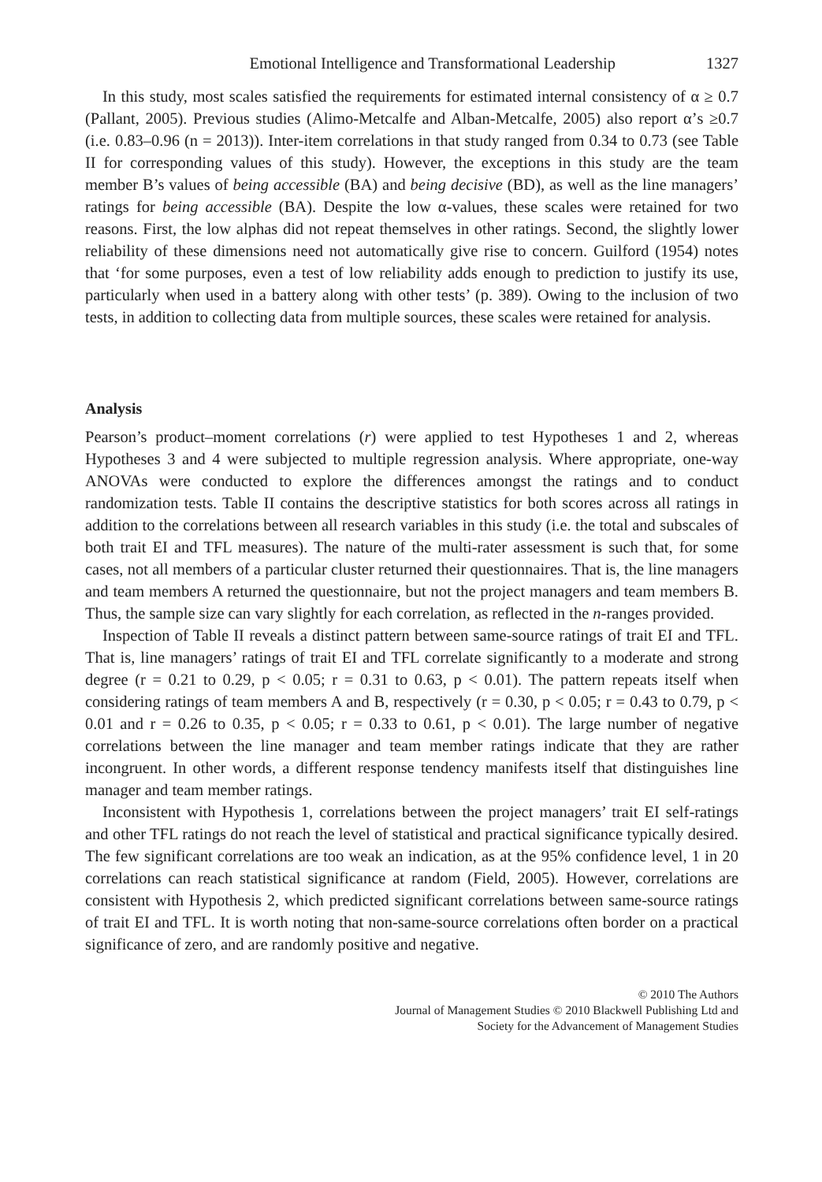Emotional Intelligence and Transformational Leadership 1327
In this study, most scales satisfied the requirements for estimated internal consistency of α ≥ 0.7 (Pallant, 2005). Previous studies (Alimo-Metcalfe and Alban-Metcalfe, 2005) also report α’s ≥0.7 (i.e. 0.83–0.96 (n = 2013)). Inter-item correlations in that study ranged from 0.34 to 0.73 (see Table II for corresponding values of this study). However, the exceptions in this study are the team member B’s values of being accessible (BA) and being decisive (BD), as well as the line managers’ ratings for being accessible (BA). Despite the low α-values, these scales were retained for two reasons. First, the low alphas did not repeat themselves in other ratings. Second, the slightly lower reliability of these dimensions need not automatically give rise to concern. Guilford (1954) notes that ‘for some purposes, even a test of low reliability adds enough to prediction to justify its use, particularly when used in a battery along with other tests’ (p. 389). Owing to the inclusion of two tests, in addition to collecting data from multiple sources, these scales were retained for analysis.
Analysis
Pearson’s product–moment correlations (r) were applied to test Hypotheses 1 and 2, whereas Hypotheses 3 and 4 were subjected to multiple regression analysis. Where appropriate, one-way ANOVAs were conducted to explore the differences amongst the ratings and to conduct randomization tests. Table II contains the descriptive statistics for both scores across all ratings in addition to the correlations between all research variables in this study (i.e. the total and subscales of both trait EI and TFL measures). The nature of the multi-rater assessment is such that, for some cases, not all members of a particular cluster returned their questionnaires. That is, the line managers and team members A returned the questionnaire, but not the project managers and team members B. Thus, the sample size can vary slightly for each correlation, as reflected in the n-ranges provided.
Inspection of Table II reveals a distinct pattern between same-source ratings of trait EI and TFL. That is, line managers’ ratings of trait EI and TFL correlate significantly to a moderate and strong degree (r = 0.21 to 0.29, p < 0.05; r = 0.31 to 0.63, p < 0.01). The pattern repeats itself when considering ratings of team members A and B, respectively (r = 0.30, p < 0.05; r = 0.43 to 0.79, p < 0.01 and r = 0.26 to 0.35, p < 0.05; r = 0.33 to 0.61, p < 0.01). The large number of negative correlations between the line manager and team member ratings indicate that they are rather incongruent. In other words, a different response tendency manifests itself that distinguishes line manager and team member ratings.
Inconsistent with Hypothesis 1, correlations between the project managers’ trait EI self-ratings and other TFL ratings do not reach the level of statistical and practical significance typically desired. The few significant correlations are too weak an indication, as at the 95% confidence level, 1 in 20 correlations can reach statistical significance at random (Field, 2005). However, correlations are consistent with Hypothesis 2, which predicted significant correlations between same-source ratings of trait EI and TFL. It is worth noting that non-same-source correlations often border on a practical significance of zero, and are randomly positive and negative.
© 2010 The Authors
Journal of Management Studies © 2010 Blackwell Publishing Ltd and
Society for the Advancement of Management Studies